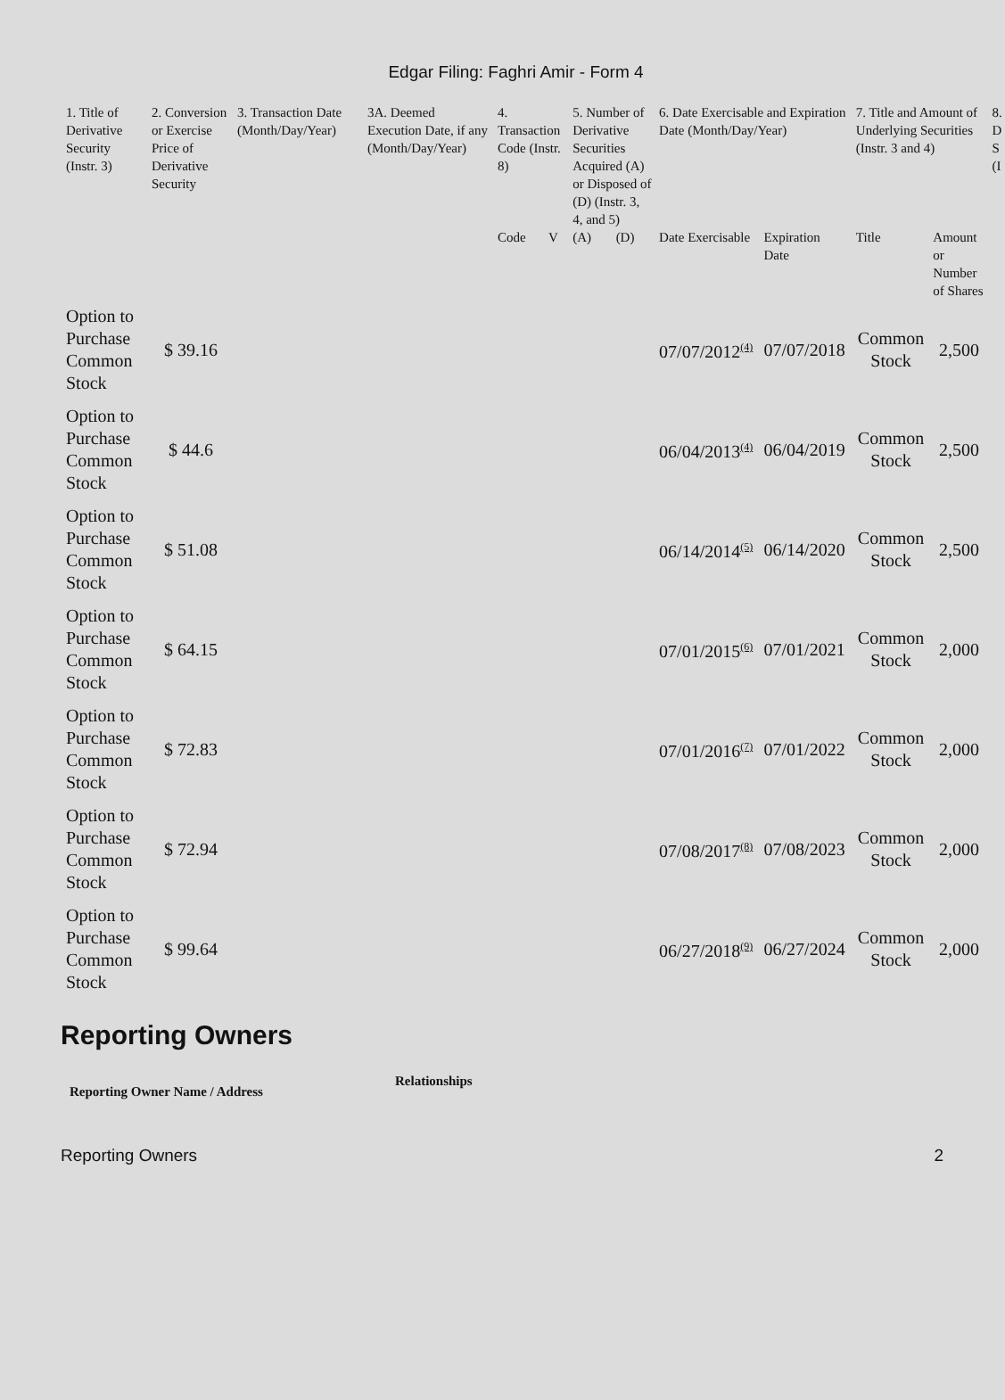Edgar Filing: Faghri Amir - Form 4
| 1. Title of Derivative Security (Instr. 3) | 2. Conversion or Exercise Price of Derivative Security | 3. Transaction Date (Month/Day/Year) | 3A. Deemed Execution Date, if any (Month/Day/Year) | 4. Transaction Code (Instr. 8) | | 5. Number of Derivative Securities Acquired (A) or Disposed of (D) (Instr. 3, 4, and 5) | | 6. Date Exercisable and Expiration Date (Month/Day/Year) | | 7. Title and Amount of Underlying Securities (Instr. 3 and 4) | | 8. D S (I |
| --- | --- | --- | --- | --- | --- | --- | --- | --- | --- | --- | --- | --- |
| | | | | Code | V | (A) | (D) | Date Exercisable | Expiration Date | Title | Amount or Number of Shares | |
| Option to Purchase Common Stock | $ 39.16 | | | | | | | 07/07/2012<sup>(4)</sup> | 07/07/2018 | Common Stock | 2,500 | |
| Option to Purchase Common Stock | $ 44.6 | | | | | | | 06/04/2013<sup>(4)</sup> | 06/04/2019 | Common Stock | 2,500 | |
| Option to Purchase Common Stock | $ 51.08 | | | | | | | 06/14/2014<sup>(5)</sup> | 06/14/2020 | Common Stock | 2,500 | |
| Option to Purchase Common Stock | $ 64.15 | | | | | | | 07/01/2015<sup>(6)</sup> | 07/01/2021 | Common Stock | 2,000 | |
| Option to Purchase Common Stock | $ 72.83 | | | | | | | 07/01/2016<sup>(7)</sup> | 07/01/2022 | Common Stock | 2,000 | |
| Option to Purchase Common Stock | $ 72.94 | | | | | | | 07/08/2017<sup>(8)</sup> | 07/08/2023 | Common Stock | 2,000 | |
| Option to Purchase Common Stock | $ 99.64 | | | | | | | 06/27/2018<sup>(9)</sup> | 06/27/2024 | Common Stock | 2,000 | |
Reporting Owners
Reporting Owner Name / Address
Relationships
Reporting Owners 2